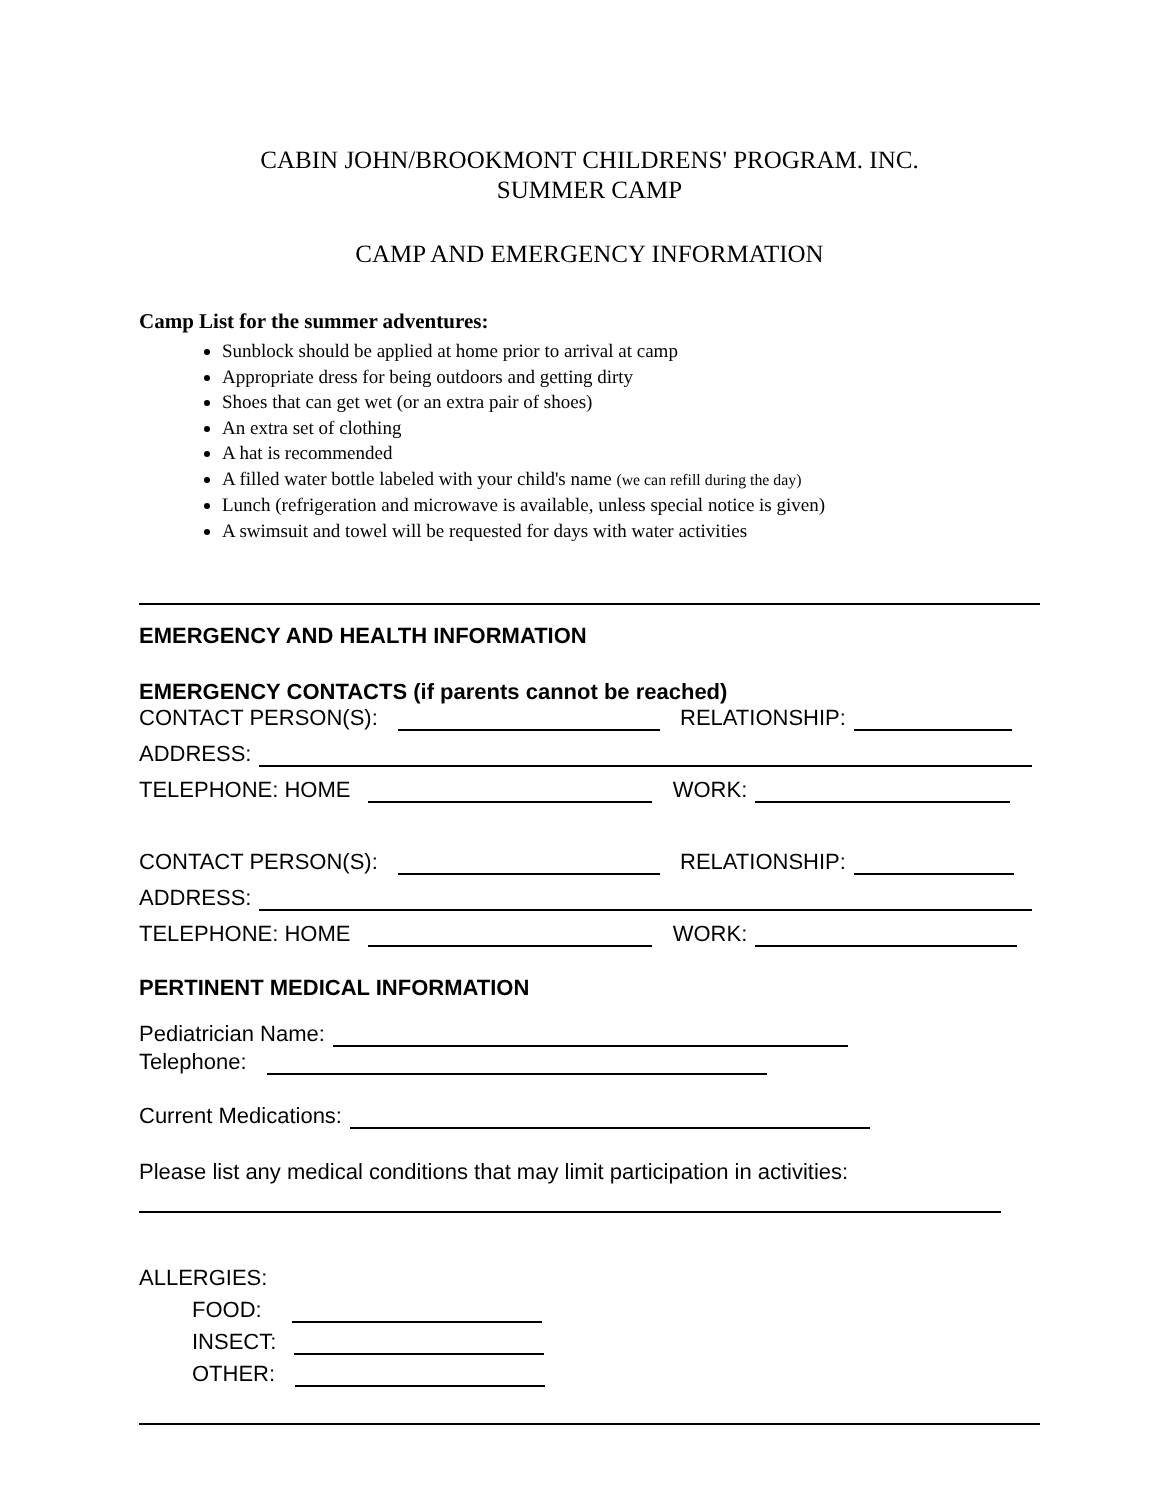CABIN JOHN/BROOKMONT CHILDRENS' PROGRAM. INC.
SUMMER CAMP
CAMP AND EMERGENCY INFORMATION
Camp List for the summer adventures:
Sunblock should be applied at home prior to arrival at camp
Appropriate dress for being outdoors and getting dirty
Shoes that can get wet (or an extra pair of shoes)
An extra set of clothing
A hat is recommended
A filled water bottle labeled with your child's name (we can refill during the day)
Lunch (refrigeration and microwave is available, unless special notice is given)
A swimsuit and towel will be requested for days with water activities
EMERGENCY AND HEALTH INFORMATION
EMERGENCY CONTACTS (if parents cannot be reached)
CONTACT PERSON(S): RELATIONSHIP:
ADDRESS:
TELEPHONE: HOME WORK:
CONTACT PERSON(S): RELATIONSHIP:
ADDRESS:
TELEPHONE: HOME WORK:
PERTINENT MEDICAL INFORMATION
Pediatrician Name:
Telephone:
Current Medications:
Please list any medical conditions that may limit participation in activities:
ALLERGIES:
FOOD:
INSECT:
OTHER: